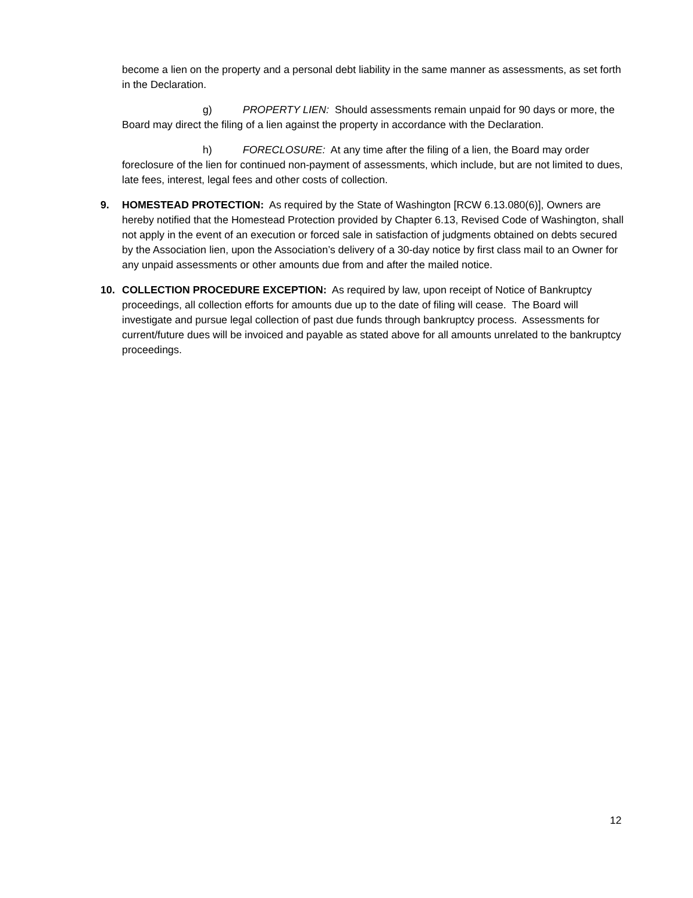become a lien on the property and a personal debt liability in the same manner as assessments, as set forth in the Declaration.
g) PROPERTY LIEN: Should assessments remain unpaid for 90 days or more, the Board may direct the filing of a lien against the property in accordance with the Declaration.
h) FORECLOSURE: At any time after the filing of a lien, the Board may order foreclosure of the lien for continued non-payment of assessments, which include, but are not limited to dues, late fees, interest, legal fees and other costs of collection.
9. HOMESTEAD PROTECTION: As required by the State of Washington [RCW 6.13.080(6)], Owners are hereby notified that the Homestead Protection provided by Chapter 6.13, Revised Code of Washington, shall not apply in the event of an execution or forced sale in satisfaction of judgments obtained on debts secured by the Association lien, upon the Association’s delivery of a 30-day notice by first class mail to an Owner for any unpaid assessments or other amounts due from and after the mailed notice.
10. COLLECTION PROCEDURE EXCEPTION: As required by law, upon receipt of Notice of Bankruptcy proceedings, all collection efforts for amounts due up to the date of filing will cease. The Board will investigate and pursue legal collection of past due funds through bankruptcy process. Assessments for current/future dues will be invoiced and payable as stated above for all amounts unrelated to the bankruptcy proceedings.
12